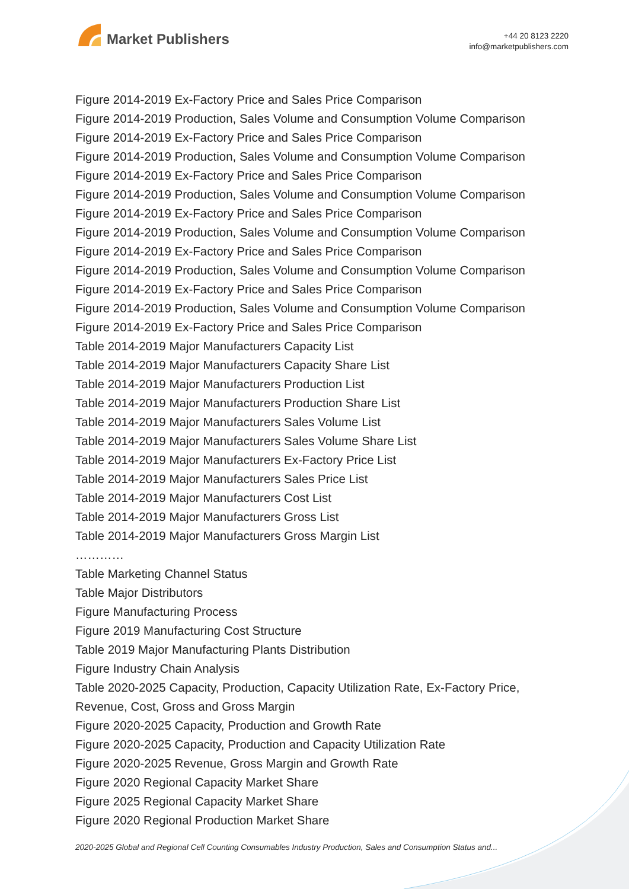Market Publishers
+44 20 8123 2220
info@marketpublishers.com
Figure 2014-2019 Ex-Factory Price and Sales Price Comparison
Figure 2014-2019 Production, Sales Volume and Consumption Volume Comparison
Figure 2014-2019 Ex-Factory Price and Sales Price Comparison
Figure 2014-2019 Production, Sales Volume and Consumption Volume Comparison
Figure 2014-2019 Ex-Factory Price and Sales Price Comparison
Figure 2014-2019 Production, Sales Volume and Consumption Volume Comparison
Figure 2014-2019 Ex-Factory Price and Sales Price Comparison
Figure 2014-2019 Production, Sales Volume and Consumption Volume Comparison
Figure 2014-2019 Ex-Factory Price and Sales Price Comparison
Figure 2014-2019 Production, Sales Volume and Consumption Volume Comparison
Figure 2014-2019 Ex-Factory Price and Sales Price Comparison
Figure 2014-2019 Production, Sales Volume and Consumption Volume Comparison
Figure 2014-2019 Ex-Factory Price and Sales Price Comparison
Table 2014-2019 Major Manufacturers Capacity List
Table 2014-2019 Major Manufacturers Capacity Share List
Table 2014-2019 Major Manufacturers Production List
Table 2014-2019 Major Manufacturers Production Share List
Table 2014-2019 Major Manufacturers Sales Volume List
Table 2014-2019 Major Manufacturers Sales Volume Share List
Table 2014-2019 Major Manufacturers Ex-Factory Price List
Table 2014-2019 Major Manufacturers Sales Price List
Table 2014-2019 Major Manufacturers Cost List
Table 2014-2019 Major Manufacturers Gross List
Table 2014-2019 Major Manufacturers Gross Margin List
…………
Table Marketing Channel Status
Table Major Distributors
Figure Manufacturing Process
Figure 2019 Manufacturing Cost Structure
Table 2019 Major Manufacturing Plants Distribution
Figure Industry Chain Analysis
Table 2020-2025 Capacity, Production, Capacity Utilization Rate, Ex-Factory Price, Revenue, Cost, Gross and Gross Margin
Figure 2020-2025 Capacity, Production and Growth Rate
Figure 2020-2025 Capacity, Production and Capacity Utilization Rate
Figure 2020-2025 Revenue, Gross Margin and Growth Rate
Figure 2020 Regional Capacity Market Share
Figure 2025 Regional Capacity Market Share
Figure 2020 Regional Production Market Share
2020-2025 Global and Regional Cell Counting Consumables Industry Production, Sales and Consumption Status and...